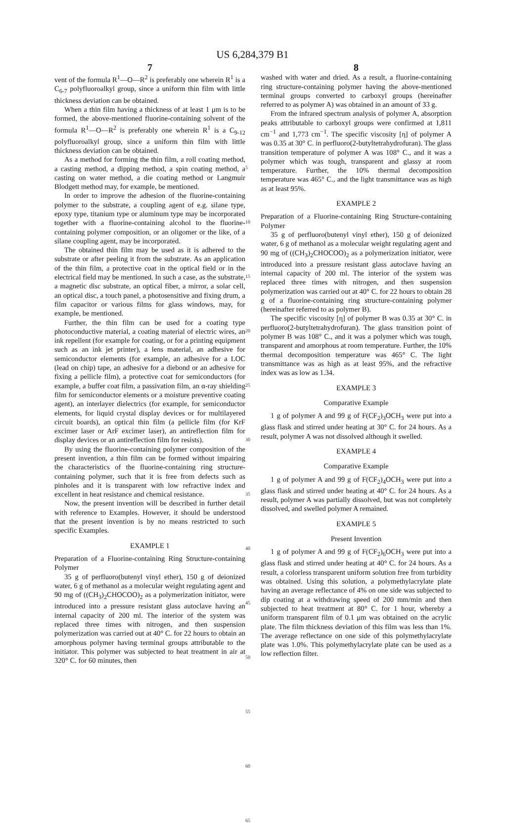US 6,284,379 B1
7
vent of the formula R<sup>1</sup>—O—R<sup>2</sup> is preferably one wherein R<sup>1</sup> is a C<sub>6-7</sub> polyfluoroalkyl group, since a uniform thin film with little thickness deviation can be obtained.
When a thin film having a thickness of at least 1 μm is to be formed, the above-mentioned fluorine-containing solvent of the formula R<sup>1</sup>—O—R<sup>2</sup> is preferably one wherein R<sup>1</sup> is a C<sub>9-12</sub> polyfluoroalkyl group, since a uniform thin film with little thickness deviation can be obtained.
As a method for forming the thin film, a roll coating method, a casting method, a dipping method, a spin coating method, a casting on water method, a die coating method or Langmuir Blodgett method may, for example, be mentioned.
In order to improve the adhesion of the fluorine-containing polymer to the substrate, a coupling agent of e.g. silane type, epoxy type, titanium type or aluminum type may be incorporated together with a fluorine-containing alcohol to the fluorine-containing polymer composition, or an oligomer or the like, of a silane coupling agent, may be incorporated.
The obtained thin film may be used as it is adhered to the substrate or after peeling it from the substrate. As an application of the thin film, a protective coat in the optical field or in the electrical field may be mentioned. In such a case, as the substrate, a magnetic disc substrate, an optical fiber, a mirror, a solar cell, an optical disc, a touch panel, a photosensitive and fixing drum, a film capacitor or various films for glass windows, may, for example, be mentioned.
Further, the thin film can be used for a coating type photoconductive material, a coating material of electric wires, an ink repellent (for example for coating, or for a printing equipment such as an ink jet printer), a lens material, an adhesive for semiconductor elements (for example, an adhesive for a LOC (lead on chip) tape, an adhesive for a diebond or an adhesive for fixing a pellicle film), a protective coat for semiconductors (for example, a buffer coat film, a passivation film, an α-ray shielding film for semiconductor elements or a moisture preventive coating agent), an interlayer dielectrics (for example, for semiconductor elements, for liquid crystal display devices or for multilayered circuit boards), an optical thin film (a pellicle film (for KrF excimer laser or ArF excimer laser), an antireflection film for display devices or an antireflection film for resists).
By using the fluorine-containing polymer composition of the present invention, a thin film can be formed without impairing the characteristics of the fluorine-containing ring structure-containing polymer, such that it is free from defects such as pinholes and it is transparent with low refractive index and excellent in heat resistance and chemical resistance.
Now, the present invention will be described in further detail with reference to Examples. However, it should be understood that the present invention is by no means restricted to such specific Examples.
EXAMPLE 1
Preparation of a Fluorine-containing Ring Structure-containing Polymer
35 g of perfluoro(butenyl vinyl ether), 150 g of deionized water, 6 g of methanol as a molecular weight regulating agent and 90 mg of ((CH<sub>3</sub>)<sub>2</sub>CHOCOO)<sub>2</sub> as a polymerization initiator, were introduced into a pressure resistant glass autoclave having an internal capacity of 200 ml. The interior of the system was replaced three times with nitrogen, and then suspension polymerization was carried out at 40° C. for 22 hours to obtain an amorphous polymer having terminal groups attributable to the initiator. This polymer was subjected to heat treatment in air at 320° C. for 60 minutes, then
5
10
15
20
25
30
35
40
45
50
55
60
65
8
washed with water and dried. As a result, a fluorine-containing ring structure-containing polymer having the above-mentioned terminal groups converted to carboxyl groups (hereinafter referred to as polymer A) was obtained in an amount of 33 g.
From the infrared spectrum analysis of polymer A, absorption peaks attributable to carboxyl groups were confirmed at 1,811 cm<sup>−1</sup> and 1,773 cm<sup>−1</sup>. The specific viscosity [η] of polymer A was 0.35 at 30° C. in perfluoro(2-butyltetrahydrofuran). The glass transition temperature of polymer A was 108° C., and it was a polymer which was tough, transparent and glassy at room temperature. Further, the 10% thermal decomposition temperature was 465° C., and the light transmittance was as high as at least 95%.
EXAMPLE 2
Preparation of a Fluorine-containing Ring Structure-containing Polymer
35 g of perfluoro(butenyl vinyl ether), 150 g of deionized water, 6 g of methanol as a molecular weight regulating agent and 90 mg of ((CH<sub>3</sub>)<sub>2</sub>CHOCOO)<sub>2</sub> as a polymerization initiator, were introduced into a pressure resistant glass autoclave having an internal capacity of 200 ml. The interior of the system was replaced three times with nitrogen, and then suspension polymerization was carried out at 40° C. for 22 hours to obtain 28 g of a fluorine-containing ring structure-containing polymer (hereinafter referred to as polymer B).
The specific viscosity [η] of polymer B was 0.35 at 30° C. in perfluoro(2-butyltetrahydrofuran). The glass transition point of polymer B was 108° C., and it was a polymer which was tough, transparent and amorphous at room temperature. Further, the 10% thermal decomposition temperature was 465° C. The light transmittance was as high as at least 95%, and the refractive index was as low as 1.34.
EXAMPLE 3
Comparative Example
1 g of polymer A and 99 g of F(CF<sub>2</sub>)<sub>3</sub>OCH<sub>3</sub> were put into a glass flask and stirred under heating at 30° C. for 24 hours. As a result, polymer A was not dissolved although it swelled.
EXAMPLE 4
Comparative Example
1 g of polymer A and 99 g of F(CF<sub>2</sub>)<sub>4</sub>OCH<sub>3</sub> were put into a glass flask and stirred under heating at 40° C. for 24 hours. As a result, polymer A was partially dissolved, but was not completely dissolved, and swelled polymer A remained.
EXAMPLE 5
Present Invention
1 g of polymer A and 99 g of F(CF<sub>2</sub>)<sub>6</sub>OCH<sub>3</sub> were put into a glass flask and stirred under heating at 40° C. for 24 hours. As a result, a colorless transparent uniform solution free from turbidity was obtained. Using this solution, a polymethylacrylate plate having an average reflectance of 4% on one side was subjected to dip coating at a withdrawing speed of 200 mm/min and then subjected to heat treatment at 80° C. for 1 hour, whereby a uniform transparent film of 0.1 μm was obtained on the acrylic plate. The film thickness deviation of this film was less than 1%. The average reflectance on one side of this polymethylacrylate plate was 1.0%. This polymethylacrylate plate can be used as a low reflection filter.